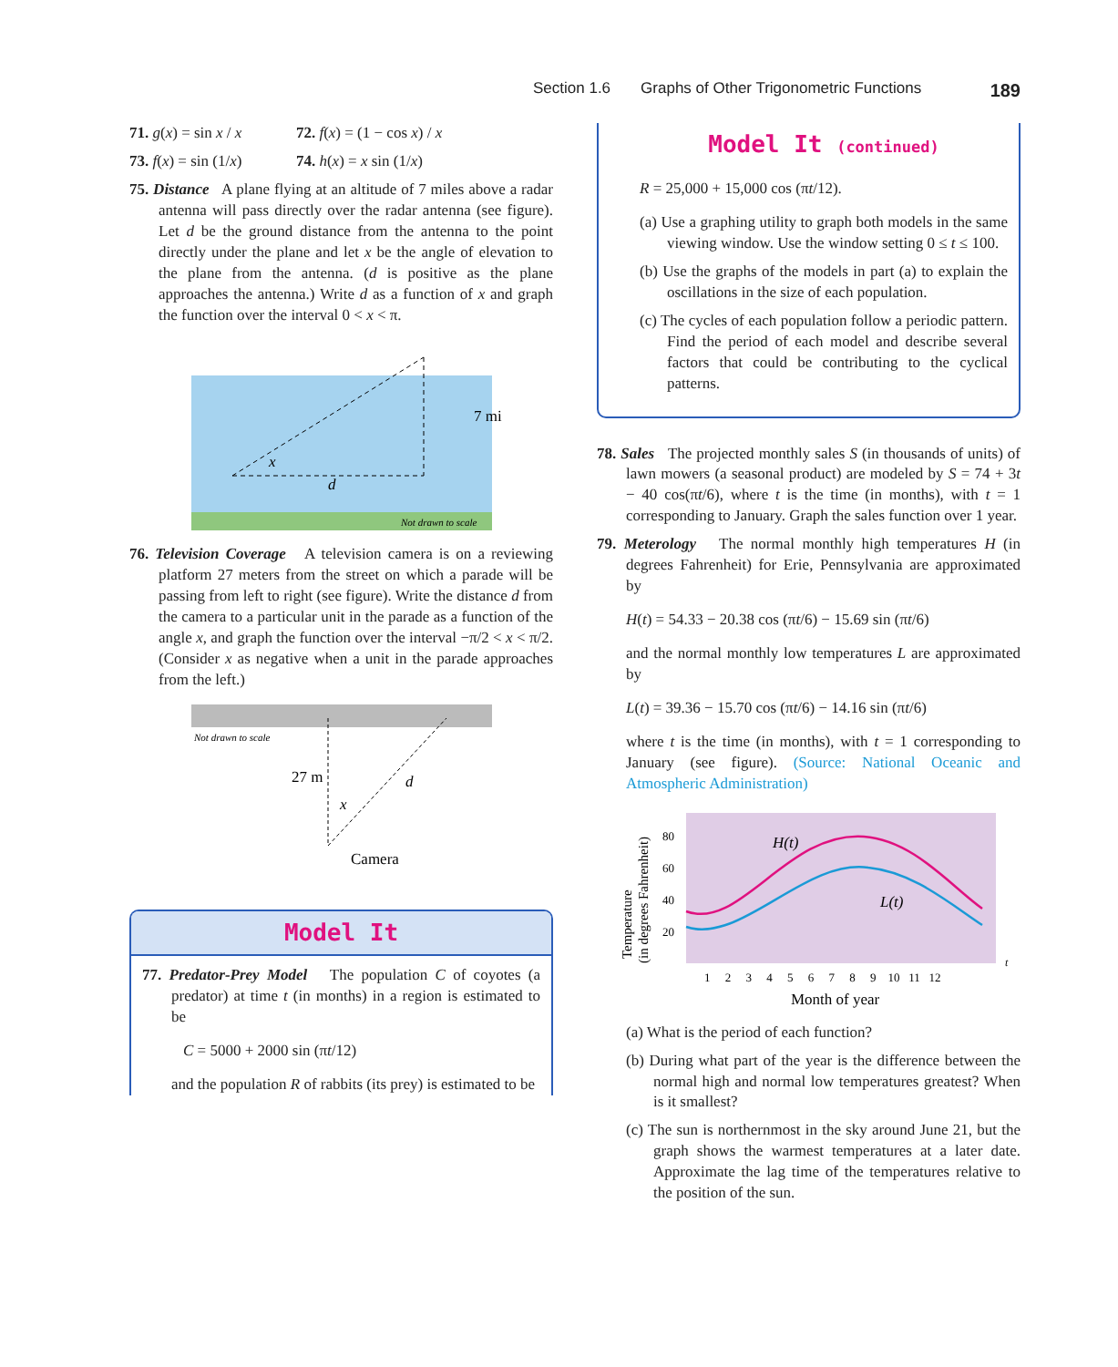Section 1.6 Graphs of Other Trigonometric Functions 189
71. g(x) = sin x / x 72. f(x) = (1 − cos x) / x
73. f(x) = sin (1/x) 74. h(x) = x sin (1/x)
75. Distance A plane flying at an altitude of 7 miles above a radar antenna will pass directly over the radar antenna (see figure). Let d be the ground distance from the antenna to the point directly under the plane and let x be the angle of elevation to the plane from the antenna. (d is positive as the plane approaches the antenna.) Write d as a function of x and graph the function over the interval 0 < x < π.
x
d
7 mi
Not drawn to scale
76. Television Coverage A television camera is on a reviewing platform 27 meters from the street on which a parade will be passing from left to right (see figure). Write the distance d from the camera to a particular unit in the parade as a function of the angle x, and graph the function over the interval −π/2 < x < π/2. (Consider x as negative when a unit in the parade approaches from the left.)
Not drawn to scale
27 m
x
d
Camera
Model It
77. Predator-Prey Model The population C of coyotes (a predator) at time t (in months) in a region is estimated to be
C = 5000 + 2000 sin (πt/12)
and the population R of rabbits (its prey) is estimated to be
Model It (continued)
R = 25,000 + 15,000 cos (πt/12).
(a) Use a graphing utility to graph both models in the same viewing window. Use the window setting 0 ≤ t ≤ 100.
(b) Use the graphs of the models in part (a) to explain the oscillations in the size of each population.
(c) The cycles of each population follow a periodic pattern. Find the period of each model and describe several factors that could be contributing to the cyclical patterns.
78. Sales The projected monthly sales S (in thousands of units) of lawn mowers (a seasonal product) are modeled by S = 74 + 3t − 40 cos(πt/6), where t is the time (in months), with t = 1 corresponding to January. Graph the sales function over 1 year.
79. Meterology The normal monthly high temperatures H (in degrees Fahrenheit) for Erie, Pennsylvania are approximated by
H(t) = 54.33 − 20.38 cos (πt/6) − 15.69 sin (πt/6)
and the normal monthly low temperatures L are approximated by
L(t) = 39.36 − 15.70 cos (πt/6) − 14.16 sin (πt/6)
where t is the time (in months), with t = 1 corresponding to January (see figure). (Source: National Oceanic and Atmospheric Administration)
Temperature
(in degrees Fahrenheit)
80
60
40
20
H(t)
L(t)
1 2 3 4 5 6 7 8 9 10 11 12
t
Month of year
(a) What is the period of each function?
(b) During what part of the year is the difference between the normal high and normal low temperatures greatest? When is it smallest?
(c) The sun is northernmost in the sky around June 21, but the graph shows the warmest temperatures at a later date. Approximate the lag time of the temperatures relative to the position of the sun.